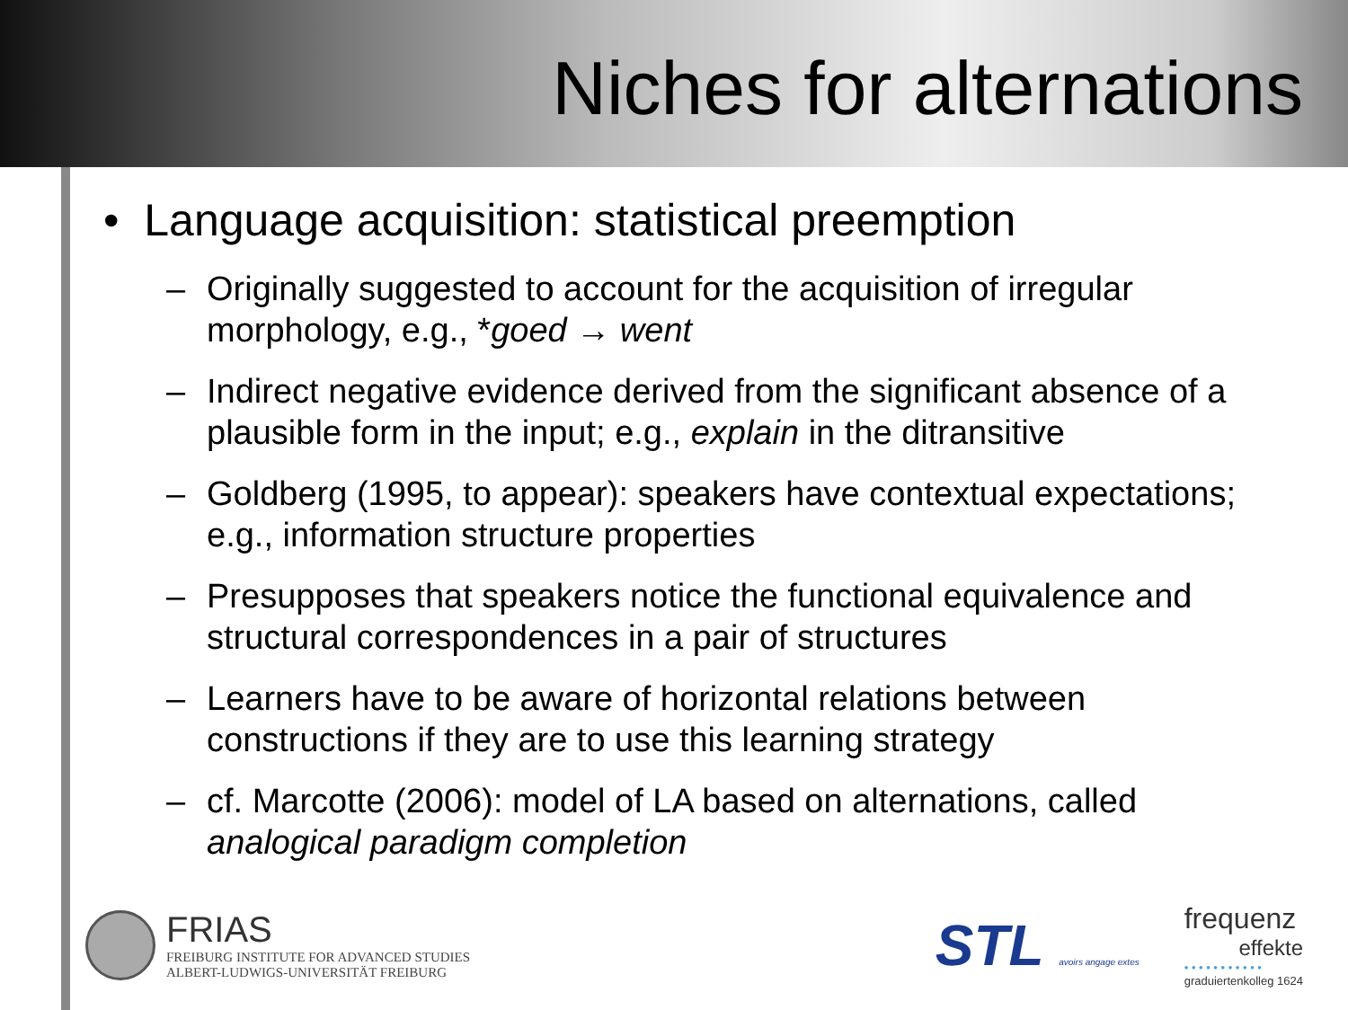Niches for alternations
• Language acquisition: statistical preemption
– Originally suggested to account for the acquisition of irregular morphology, e.g., *goed → went
– Indirect negative evidence derived from the significant absence of a plausible form in the input; e.g., explain in the ditransitive
– Goldberg (1995, to appear): speakers have contextual expectations; e.g., information structure properties
– Presupposes that speakers notice the functional equivalence and structural correspondences in a pair of structures
– Learners have to be aware of horizontal relations between constructions if they are to use this learning strategy
– cf. Marcotte (2006): model of LA based on alternations, called analogical paradigm completion
FRIAS
FREIBURG INSTITUTE FOR ADVANCED STUDIES
ALBERT-LUDWIGS-UNIVERSITÄT FREIBURG
STL avoirs angage extes
frequenz
effekte
• • • • • • • • • • •
graduiertenkolleg 1624